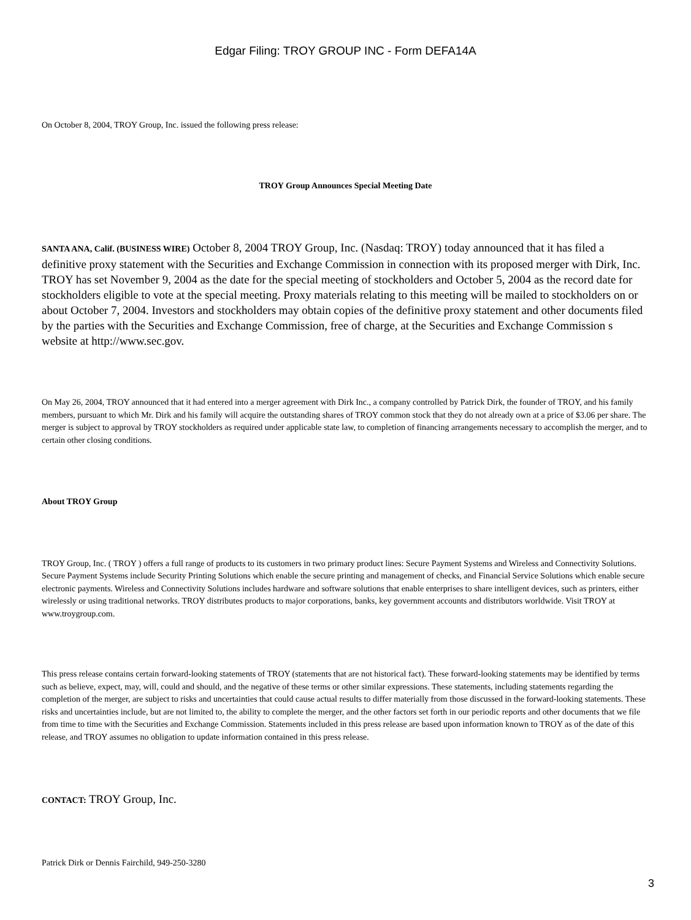Edgar Filing: TROY GROUP INC - Form DEFA14A
On October 8, 2004, TROY Group, Inc. issued the following press release:
TROY Group Announces Special Meeting Date
SANTA ANA, Calif. (BUSINESS WIRE) October 8, 2004 TROY Group, Inc. (Nasdaq: TROY) today announced that it has filed a definitive proxy statement with the Securities and Exchange Commission in connection with its proposed merger with Dirk, Inc. TROY has set November 9, 2004 as the date for the special meeting of stockholders and October 5, 2004 as the record date for stockholders eligible to vote at the special meeting. Proxy materials relating to this meeting will be mailed to stockholders on or about October 7, 2004. Investors and stockholders may obtain copies of the definitive proxy statement and other documents filed by the parties with the Securities and Exchange Commission, free of charge, at the Securities and Exchange Commission s website at http://www.sec.gov.
On May 26, 2004, TROY announced that it had entered into a merger agreement with Dirk Inc., a company controlled by Patrick Dirk, the founder of TROY, and his family members, pursuant to which Mr. Dirk and his family will acquire the outstanding shares of TROY common stock that they do not already own at a price of $3.06 per share. The merger is subject to approval by TROY stockholders as required under applicable state law, to completion of financing arrangements necessary to accomplish the merger, and to certain other closing conditions.
About TROY Group
TROY Group, Inc. ( TROY ) offers a full range of products to its customers in two primary product lines: Secure Payment Systems and Wireless and Connectivity Solutions. Secure Payment Systems include Security Printing Solutions which enable the secure printing and management of checks, and Financial Service Solutions which enable secure electronic payments. Wireless and Connectivity Solutions includes hardware and software solutions that enable enterprises to share intelligent devices, such as printers, either wirelessly or using traditional networks. TROY distributes products to major corporations, banks, key government accounts and distributors worldwide. Visit TROY at www.troygroup.com.
This press release contains certain forward-looking statements of TROY (statements that are not historical fact). These forward-looking statements may be identified by terms such as believe, expect, may, will, could and should, and the negative of these terms or other similar expressions. These statements, including statements regarding the completion of the merger, are subject to risks and uncertainties that could cause actual results to differ materially from those discussed in the forward-looking statements. These risks and uncertainties include, but are not limited to, the ability to complete the merger, and the other factors set forth in our periodic reports and other documents that we file from time to time with the Securities and Exchange Commission. Statements included in this press release are based upon information known to TROY as of the date of this release, and TROY assumes no obligation to update information contained in this press release.
CONTACT: TROY Group, Inc.
Patrick Dirk or Dennis Fairchild, 949-250-3280
3